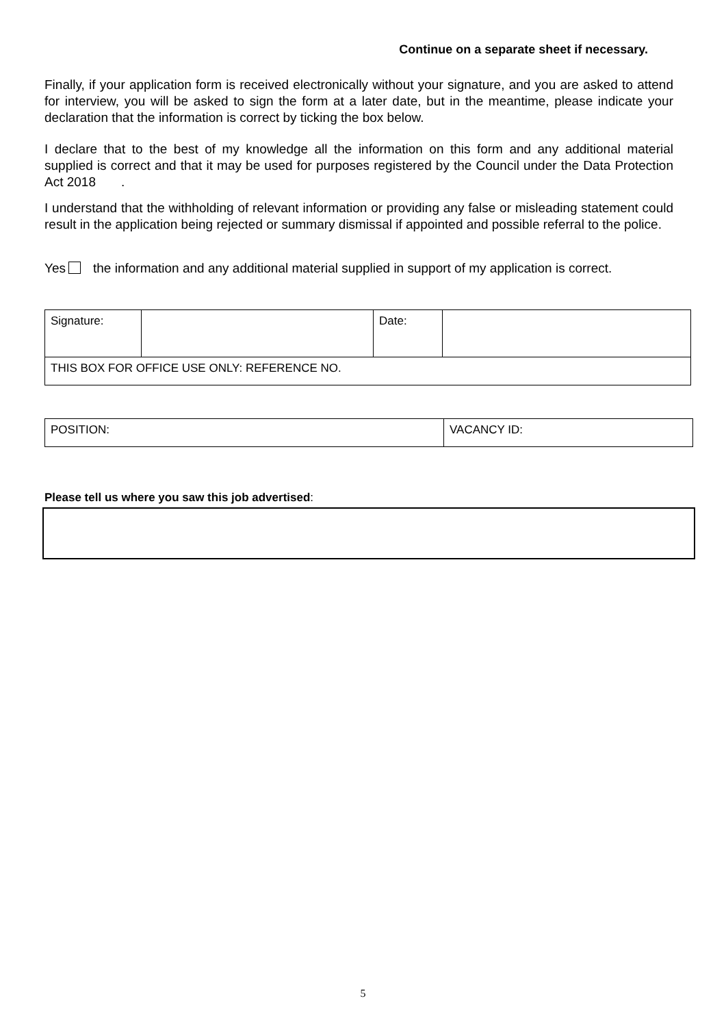Continue on a separate sheet if necessary.
Finally, if your application form is received electronically without your signature, and you are asked to attend for interview, you will be asked to sign the form at a later date, but in the meantime, please indicate your declaration that the information is correct by ticking the box below.
I declare that to the best of my knowledge all the information on this form and any additional material supplied is correct and that it may be used for purposes registered by the Council under the Data Protection Act 2018 .
I understand that the withholding of relevant information or providing any false or misleading statement could result in the application being rejected or summary dismissal if appointed and possible referral to the police.
Yes the information and any additional material supplied in support of my application is correct.
| Signature: | | Date: | |
| THIS BOX FOR OFFICE USE ONLY: REFERENCE NO. | | | |
| POSITION: | VACANCY ID: |
Please tell us where you saw this job advertised:
5